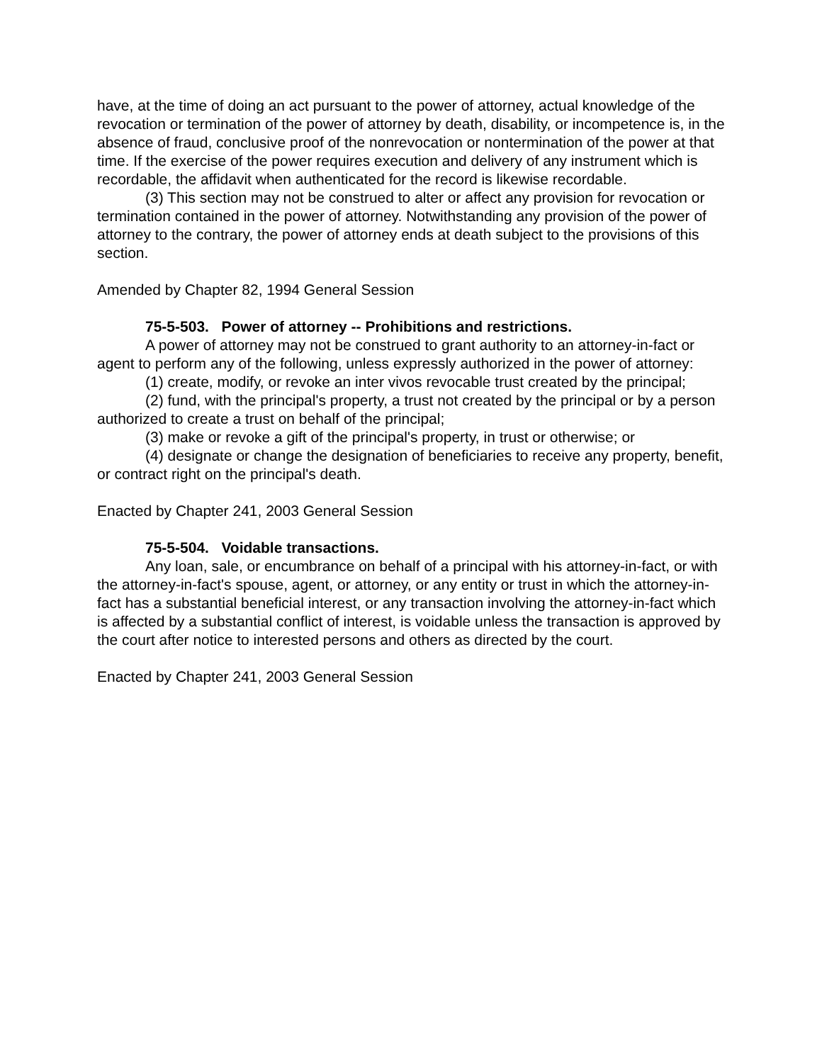have, at the time of doing an act pursuant to the power of attorney, actual knowledge of the revocation or termination of the power of attorney by death, disability, or incompetence is, in the absence of fraud, conclusive proof of the nonrevocation or nontermination of the power at that time. If the exercise of the power requires execution and delivery of any instrument which is recordable, the affidavit when authenticated for the record is likewise recordable.
(3) This section may not be construed to alter or affect any provision for revocation or termination contained in the power of attorney. Notwithstanding any provision of the power of attorney to the contrary, the power of attorney ends at death subject to the provisions of this section.
Amended by Chapter 82, 1994 General Session
75-5-503. Power of attorney -- Prohibitions and restrictions.
A power of attorney may not be construed to grant authority to an attorney-in-fact or agent to perform any of the following, unless expressly authorized in the power of attorney:
(1) create, modify, or revoke an inter vivos revocable trust created by the principal;
(2) fund, with the principal's property, a trust not created by the principal or by a person authorized to create a trust on behalf of the principal;
(3) make or revoke a gift of the principal's property, in trust or otherwise; or
(4) designate or change the designation of beneficiaries to receive any property, benefit, or contract right on the principal's death.
Enacted by Chapter 241, 2003 General Session
75-5-504. Voidable transactions.
Any loan, sale, or encumbrance on behalf of a principal with his attorney-in-fact, or with the attorney-in-fact's spouse, agent, or attorney, or any entity or trust in which the attorney-in-fact has a substantial beneficial interest, or any transaction involving the attorney-in-fact which is affected by a substantial conflict of interest, is voidable unless the transaction is approved by the court after notice to interested persons and others as directed by the court.
Enacted by Chapter 241, 2003 General Session